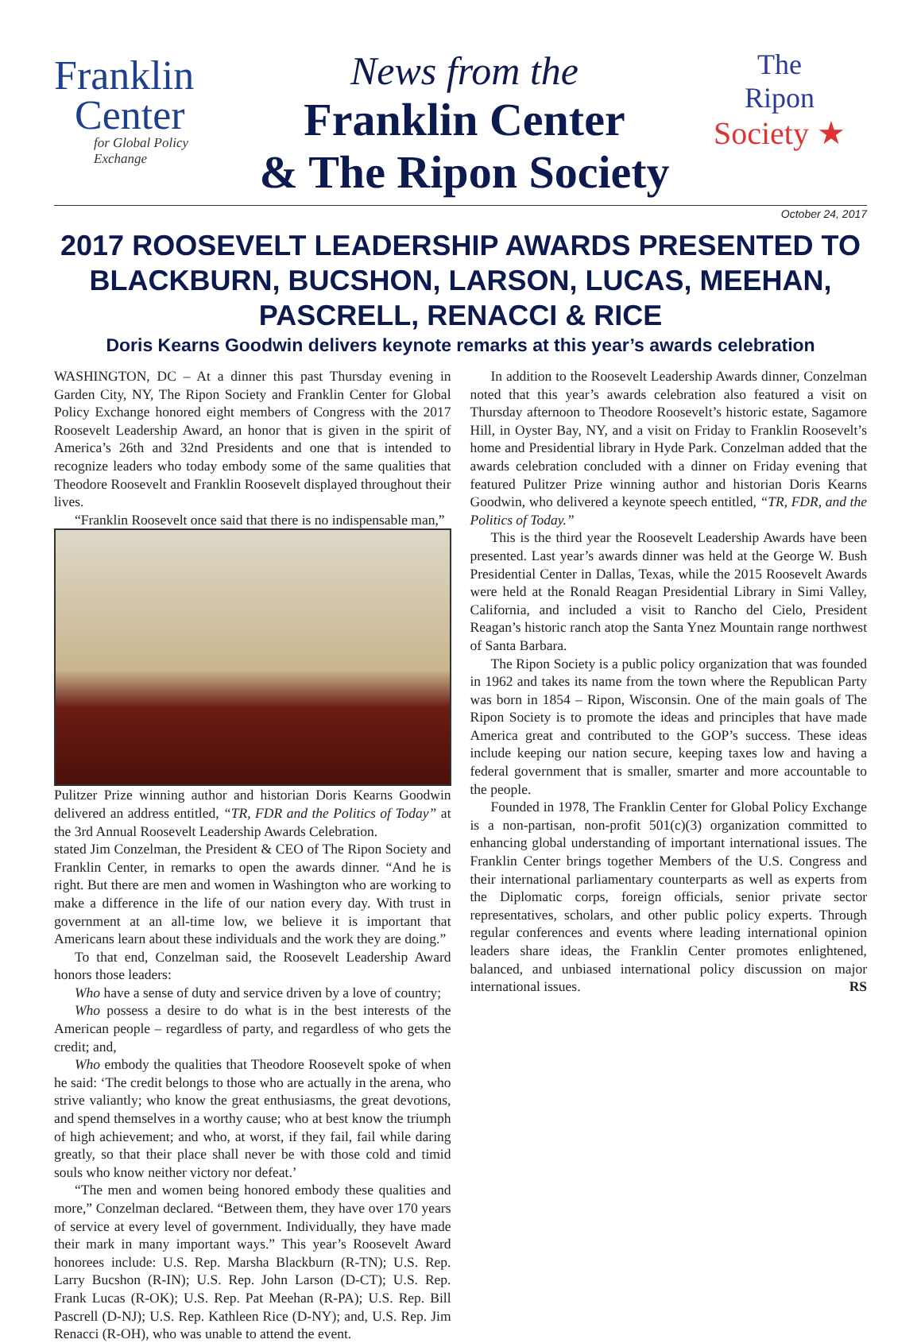Franklin
Center
for Global Policy Exchange
News from the
Franklin Center
& The Ripon Society
The
Ripon
Society ★
October 24, 2017
2017 ROOSEVELT LEADERSHIP AWARDS PRESENTED TO BLACKBURN, BUCSHON, LARSON, LUCAS, MEEHAN, PASCRELL, RENACCI & RICE
Doris Kearns Goodwin delivers keynote remarks at this year’s awards celebration
WASHINGTON, DC – At a dinner this past Thursday evening in Garden City, NY, The Ripon Society and Franklin Center for Global Policy Exchange honored eight members of Congress with the 2017 Roosevelt Leadership Award, an honor that is given in the spirit of America’s 26th and 32nd Presidents and one that is intended to recognize leaders who today embody some of the same qualities that Theodore Roosevelt and Franklin Roosevelt displayed throughout their lives.
“Franklin Roosevelt once said that there is no indispensable man,”
Pulitzer Prize winning author and historian Doris Kearns Goodwin delivered an address entitled, “TR, FDR and the Politics of Today” at the 3rd Annual Roosevelt Leadership Awards Celebration.
stated Jim Conzelman, the President & CEO of The Ripon Society and Franklin Center, in remarks to open the awards dinner. “And he is right. But there are men and women in Washington who are working to make a difference in the life of our nation every day. With trust in government at an all-time low, we believe it is important that Americans learn about these individuals and the work they are doing.”
To that end, Conzelman said, the Roosevelt Leadership Award honors those leaders:
Who have a sense of duty and service driven by a love of country;
Who possess a desire to do what is in the best interests of the American people – regardless of party, and regardless of who gets the credit; and,
Who embody the qualities that Theodore Roosevelt spoke of when he said: ‘The credit belongs to those who are actually in the arena, who strive valiantly; who know the great enthusiasms, the great devotions, and spend themselves in a worthy cause; who at best know the triumph of high achievement; and who, at worst, if they fail, fail while daring greatly, so that their place shall never be with those cold and timid souls who know neither victory nor defeat.’
“The men and women being honored embody these qualities and more,” Conzelman declared. “Between them, they have over 170 years of service at every level of government. Individually, they have made their mark in many important ways.” This year’s Roosevelt Award honorees include: U.S. Rep. Marsha Blackburn (R-TN); U.S. Rep. Larry Bucshon (R-IN); U.S. Rep. John Larson (D-CT); U.S. Rep. Frank Lucas (R-OK); U.S. Rep. Pat Meehan (R-PA); U.S. Rep. Bill Pascrell (D-NJ); U.S. Rep. Kathleen Rice (D-NY); and, U.S. Rep. Jim Renacci (R-OH), who was unable to attend the event.
In addition to the Roosevelt Leadership Awards dinner, Conzelman noted that this year’s awards celebration also featured a visit on Thursday afternoon to Theodore Roosevelt’s historic estate, Sagamore Hill, in Oyster Bay, NY, and a visit on Friday to Franklin Roosevelt’s home and Presidential library in Hyde Park. Conzelman added that the awards celebration concluded with a dinner on Friday evening that featured Pulitzer Prize winning author and historian Doris Kearns Goodwin, who delivered a keynote speech entitled, “TR, FDR, and the Politics of Today.”
This is the third year the Roosevelt Leadership Awards have been presented. Last year’s awards dinner was held at the George W. Bush Presidential Center in Dallas, Texas, while the 2015 Roosevelt Awards were held at the Ronald Reagan Presidential Library in Simi Valley, California, and included a visit to Rancho del Cielo, President Reagan’s historic ranch atop the Santa Ynez Mountain range northwest of Santa Barbara.
The Ripon Society is a public policy organization that was founded in 1962 and takes its name from the town where the Republican Party was born in 1854 – Ripon, Wisconsin. One of the main goals of The Ripon Society is to promote the ideas and principles that have made America great and contributed to the GOP’s success. These ideas include keeping our nation secure, keeping taxes low and having a federal government that is smaller, smarter and more accountable to the people.
Founded in 1978, The Franklin Center for Global Policy Exchange is a non-partisan, non-profit 501(c)(3) organization committed to enhancing global understanding of important international issues. The Franklin Center brings together Members of the U.S. Congress and their international parliamentary counterparts as well as experts from the Diplomatic corps, foreign officials, senior private sector representatives, scholars, and other public policy experts. Through regular conferences and events where leading international opinion leaders share ideas, the Franklin Center promotes enlightened, balanced, and unbiased international policy discussion on major international issues. RS